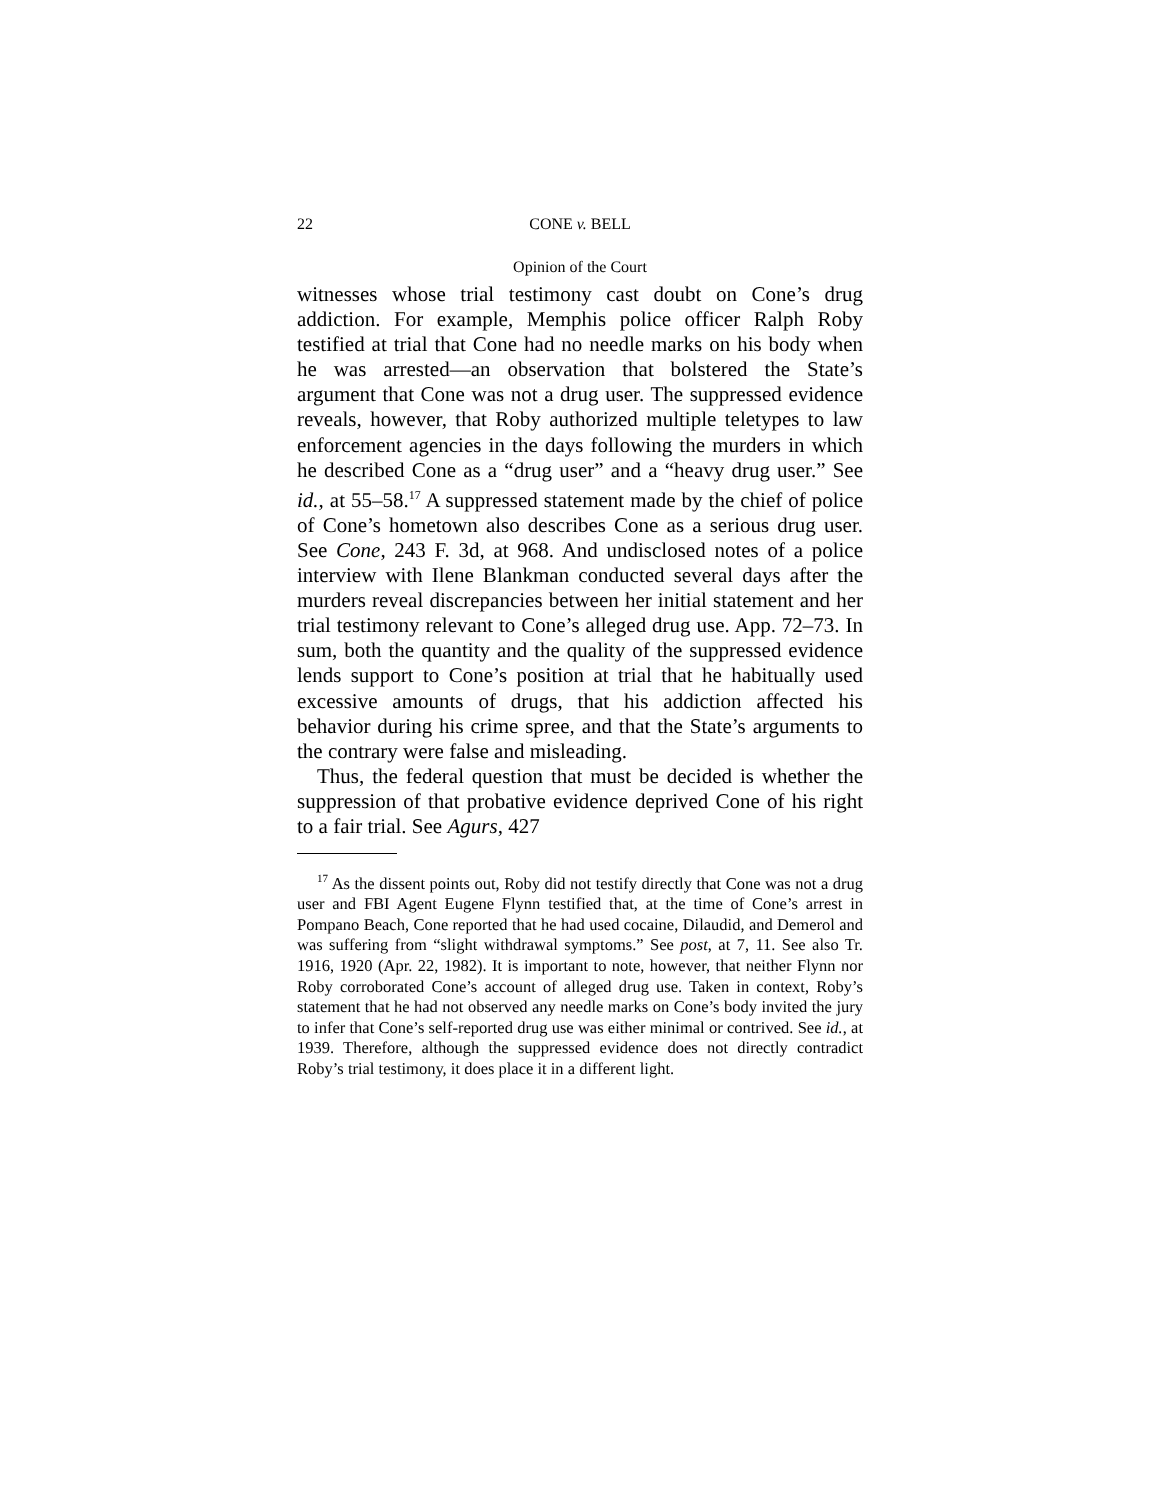22 CONE v. BELL
Opinion of the Court
witnesses whose trial testimony cast doubt on Cone’s drug addiction. For example, Memphis police officer Ralph Roby testified at trial that Cone had no needle marks on his body when he was arrested—an observation that bolstered the State’s argument that Cone was not a drug user. The suppressed evidence reveals, however, that Roby authorized multiple teletypes to law enforcement agencies in the days following the murders in which he described Cone as a “drug user” and a “heavy drug user.” See id., at 55–58.<sup>17</sup> A suppressed statement made by the chief of police of Cone’s hometown also describes Cone as a serious drug user. See Cone, 243 F. 3d, at 968. And undisclosed notes of a police interview with Ilene Blankman conducted several days after the murders reveal discrepancies between her initial statement and her trial testimony relevant to Cone’s alleged drug use. App. 72–73. In sum, both the quantity and the quality of the suppressed evidence lends support to Cone’s position at trial that he habitually used excessive amounts of drugs, that his addiction affected his behavior during his crime spree, and that the State’s arguments to the contrary were false and misleading.
Thus, the federal question that must be decided is whether the suppression of that probative evidence deprived Cone of his right to a fair trial. See Agurs, 427
<sup>17</sup> As the dissent points out, Roby did not testify directly that Cone was not a drug user and FBI Agent Eugene Flynn testified that, at the time of Cone’s arrest in Pompano Beach, Cone reported that he had used cocaine, Dilaudid, and Demerol and was suffering from “slight withdrawal symptoms.” See post, at 7, 11. See also Tr. 1916, 1920 (Apr. 22, 1982). It is important to note, however, that neither Flynn nor Roby corroborated Cone’s account of alleged drug use. Taken in context, Roby’s statement that he had not observed any needle marks on Cone’s body invited the jury to infer that Cone’s self-reported drug use was either minimal or contrived. See id., at 1939. Therefore, although the suppressed evidence does not directly contradict Roby’s trial testimony, it does place it in a different light.